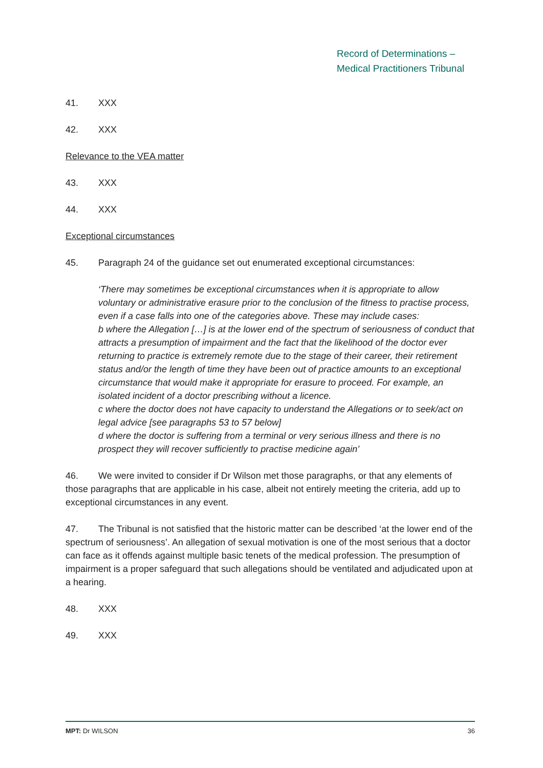Record of Determinations –
Medical Practitioners Tribunal
41. XXX
42. XXX
Relevance to the VEA matter
43. XXX
44. XXX
Exceptional circumstances
45. Paragraph 24 of the guidance set out enumerated exceptional circumstances:
‘There may sometimes be exceptional circumstances when it is appropriate to allow voluntary or administrative erasure prior to the conclusion of the fitness to practise process, even if a case falls into one of the categories above. These may include cases:
b where the Allegation […] is at the lower end of the spectrum of seriousness of conduct that attracts a presumption of impairment and the fact that the likelihood of the doctor ever returning to practice is extremely remote due to the stage of their career, their retirement status and/or the length of time they have been out of practice amounts to an exceptional circumstance that would make it appropriate for erasure to proceed. For example, an isolated incident of a doctor prescribing without a licence.
c where the doctor does not have capacity to understand the Allegations or to seek/act on legal advice [see paragraphs 53 to 57 below]
d where the doctor is suffering from a terminal or very serious illness and there is no prospect they will recover sufficiently to practise medicine again’
46. We were invited to consider if Dr Wilson met those paragraphs, or that any elements of those paragraphs that are applicable in his case, albeit not entirely meeting the criteria, add up to exceptional circumstances in any event.
47. The Tribunal is not satisfied that the historic matter can be described ‘at the lower end of the spectrum of seriousness’. An allegation of sexual motivation is one of the most serious that a doctor can face as it offends against multiple basic tenets of the medical profession. The presumption of impairment is a proper safeguard that such allegations should be ventilated and adjudicated upon at a hearing.
48. XXX
49. XXX
MPT: Dr WILSON 36